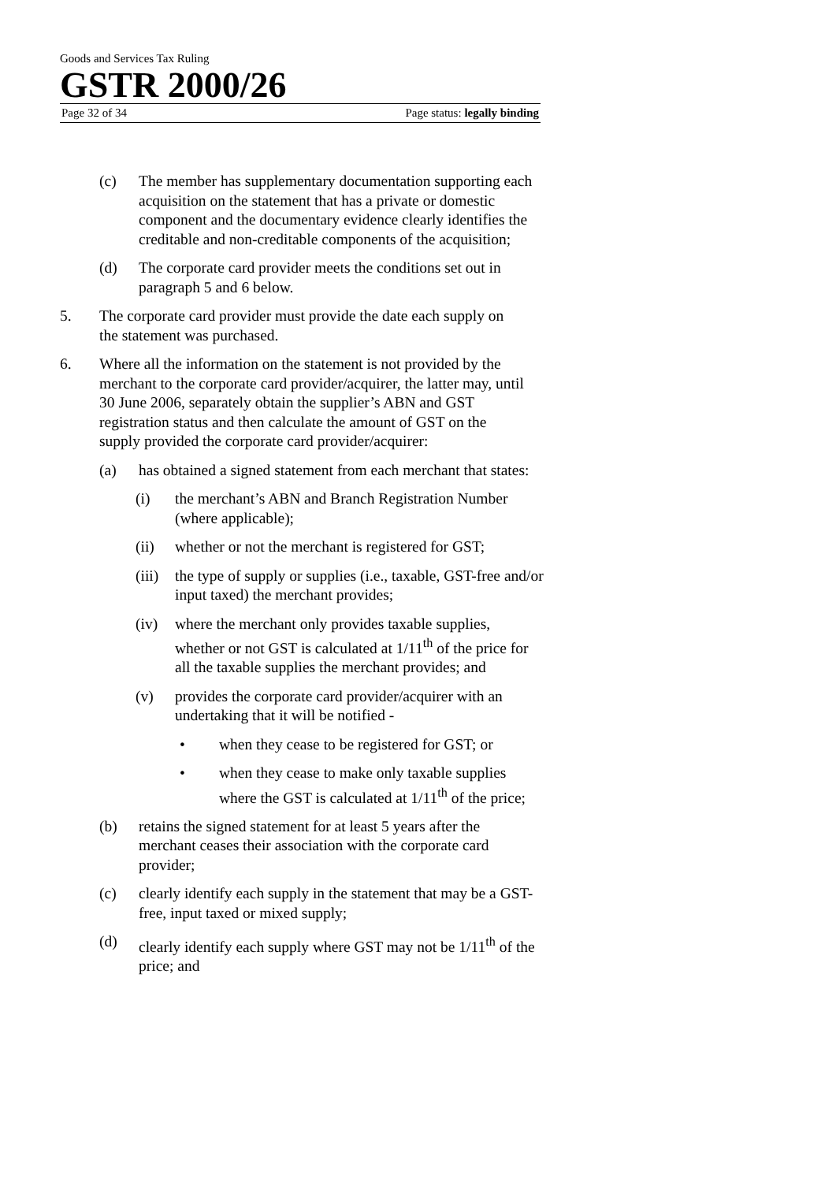Goods and Services Tax Ruling
GSTR 2000/26
Page 32 of 34 Page status: legally binding
(c) The member has supplementary documentation supporting each acquisition on the statement that has a private or domestic component and the documentary evidence clearly identifies the creditable and non-creditable components of the acquisition;
(d) The corporate card provider meets the conditions set out in paragraph 5 and 6 below.
5. The corporate card provider must provide the date each supply on the statement was purchased.
6. Where all the information on the statement is not provided by the merchant to the corporate card provider/acquirer, the latter may, until 30 June 2006, separately obtain the supplier’s ABN and GST registration status and then calculate the amount of GST on the supply provided the corporate card provider/acquirer:
(a) has obtained a signed statement from each merchant that states:
(i) the merchant’s ABN and Branch Registration Number (where applicable);
(ii) whether or not the merchant is registered for GST;
(iii) the type of supply or supplies (i.e., taxable, GST-free and/or input taxed) the merchant provides;
(iv) where the merchant only provides taxable supplies, whether or not GST is calculated at 1/11<sup>th</sup> of the price for all the taxable supplies the merchant provides; and
(v) provides the corporate card provider/acquirer with an undertaking that it will be notified -
• when they cease to be registered for GST; or
• when they cease to make only taxable supplies where the GST is calculated at 1/11<sup>th</sup> of the price;
(b) retains the signed statement for at least 5 years after the merchant ceases their association with the corporate card provider;
(c) clearly identify each supply in the statement that may be a GST-free, input taxed or mixed supply;
(d) clearly identify each supply where GST may not be 1/11<sup>th</sup> of the price; and